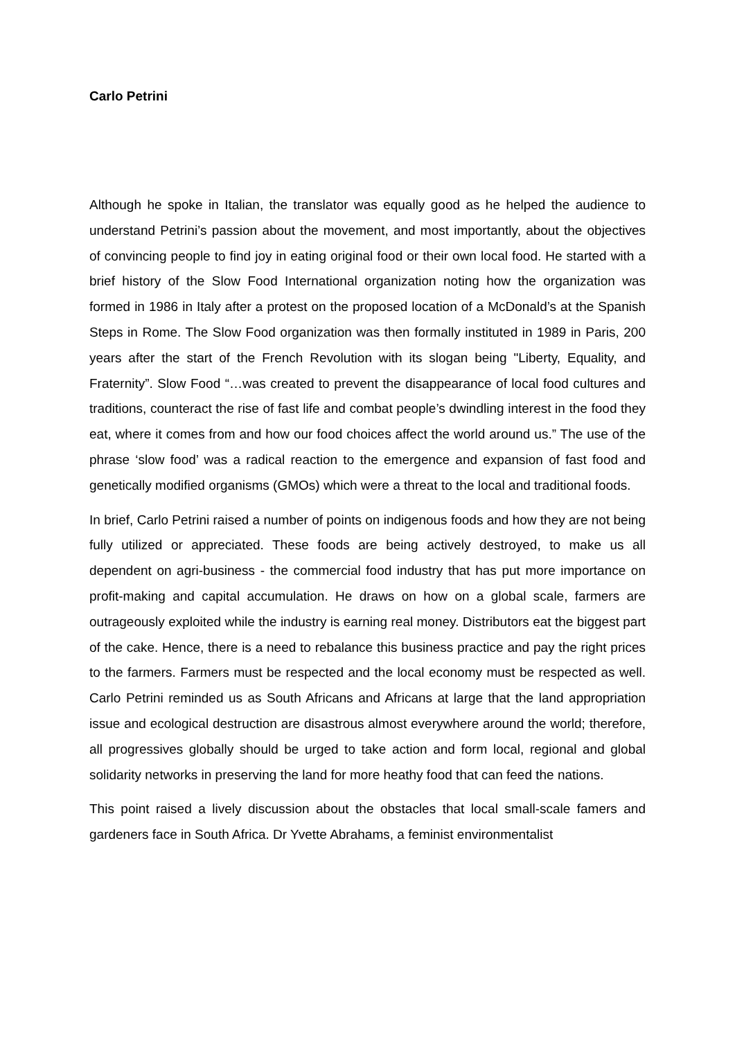Carlo Petrini
Although he spoke in Italian, the translator was equally good as he helped the audience to understand Petrini’s passion about the movement, and most importantly, about the objectives of convincing people to find joy in eating original food or their own local food. He started with a brief history of the Slow Food International organization noting how the organization was formed in 1986 in Italy after a protest on the proposed location of a McDonald’s at the Spanish Steps in Rome. The Slow Food organization was then formally instituted in 1989 in Paris, 200 years after the start of the French Revolution with its slogan being "Liberty, Equality, and Fraternity”. Slow Food “…was created to prevent the disappearance of local food cultures and traditions, counteract the rise of fast life and combat people’s dwindling interest in the food they eat, where it comes from and how our food choices affect the world around us.” The use of the phrase ‘slow food’ was a radical reaction to the emergence and expansion of fast food and genetically modified organisms (GMOs) which were a threat to the local and traditional foods.
In brief, Carlo Petrini raised a number of points on indigenous foods and how they are not being fully utilized or appreciated. These foods are being actively destroyed, to make us all dependent on agri-business - the commercial food industry that has put more importance on profit-making and capital accumulation. He draws on how on a global scale, farmers are outrageously exploited while the industry is earning real money. Distributors eat the biggest part of the cake. Hence, there is a need to rebalance this business practice and pay the right prices to the farmers. Farmers must be respected and the local economy must be respected as well. Carlo Petrini reminded us as South Africans and Africans at large that the land appropriation issue and ecological destruction are disastrous almost everywhere around the world; therefore, all progressives globally should be urged to take action and form local, regional and global solidarity networks in preserving the land for more heathy food that can feed the nations.
This point raised a lively discussion about the obstacles that local small-scale famers and gardeners face in South Africa. Dr Yvette Abrahams, a feminist environmentalist